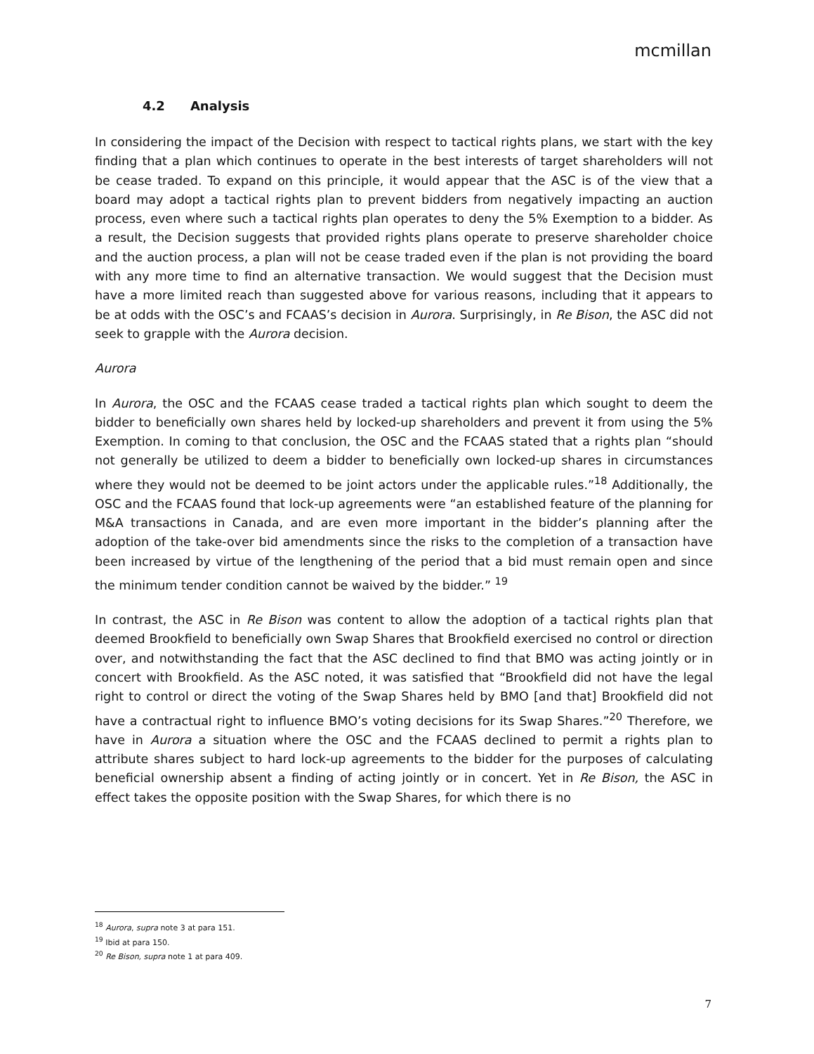mcmillan
4.2 Analysis
In considering the impact of the Decision with respect to tactical rights plans, we start with the key finding that a plan which continues to operate in the best interests of target shareholders will not be cease traded. To expand on this principle, it would appear that the ASC is of the view that a board may adopt a tactical rights plan to prevent bidders from negatively impacting an auction process, even where such a tactical rights plan operates to deny the 5% Exemption to a bidder. As a result, the Decision suggests that provided rights plans operate to preserve shareholder choice and the auction process, a plan will not be cease traded even if the plan is not providing the board with any more time to find an alternative transaction. We would suggest that the Decision must have a more limited reach than suggested above for various reasons, including that it appears to be at odds with the OSC’s and FCAAS’s decision in Aurora. Surprisingly, in Re Bison, the ASC did not seek to grapple with the Aurora decision.
Aurora
In Aurora, the OSC and the FCAAS cease traded a tactical rights plan which sought to deem the bidder to beneficially own shares held by locked-up shareholders and prevent it from using the 5% Exemption. In coming to that conclusion, the OSC and the FCAAS stated that a rights plan “should not generally be utilized to deem a bidder to beneficially own locked-up shares in circumstances where they would not be deemed to be joint actors under the applicable rules.”<sup>18</sup> Additionally, the OSC and the FCAAS found that lock-up agreements were “an established feature of the planning for M&A transactions in Canada, and are even more important in the bidder’s planning after the adoption of the take-over bid amendments since the risks to the completion of a transaction have been increased by virtue of the lengthening of the period that a bid must remain open and since the minimum tender condition cannot be waived by the bidder.” <sup>19</sup>
In contrast, the ASC in Re Bison was content to allow the adoption of a tactical rights plan that deemed Brookfield to beneficially own Swap Shares that Brookfield exercised no control or direction over, and notwithstanding the fact that the ASC declined to find that BMO was acting jointly or in concert with Brookfield. As the ASC noted, it was satisfied that “Brookfield did not have the legal right to control or direct the voting of the Swap Shares held by BMO [and that] Brookfield did not have a contractual right to influence BMO’s voting decisions for its Swap Shares.”<sup>20</sup> Therefore, we have in Aurora a situation where the OSC and the FCAAS declined to permit a rights plan to attribute shares subject to hard lock-up agreements to the bidder for the purposes of calculating beneficial ownership absent a finding of acting jointly or in concert. Yet in Re Bison, the ASC in effect takes the opposite position with the Swap Shares, for which there is no
<sup>18</sup> Aurora, supra note 3 at para 151.
<sup>19</sup> Ibid at para 150.
<sup>20</sup> Re Bison, supra note 1 at para 409.
7